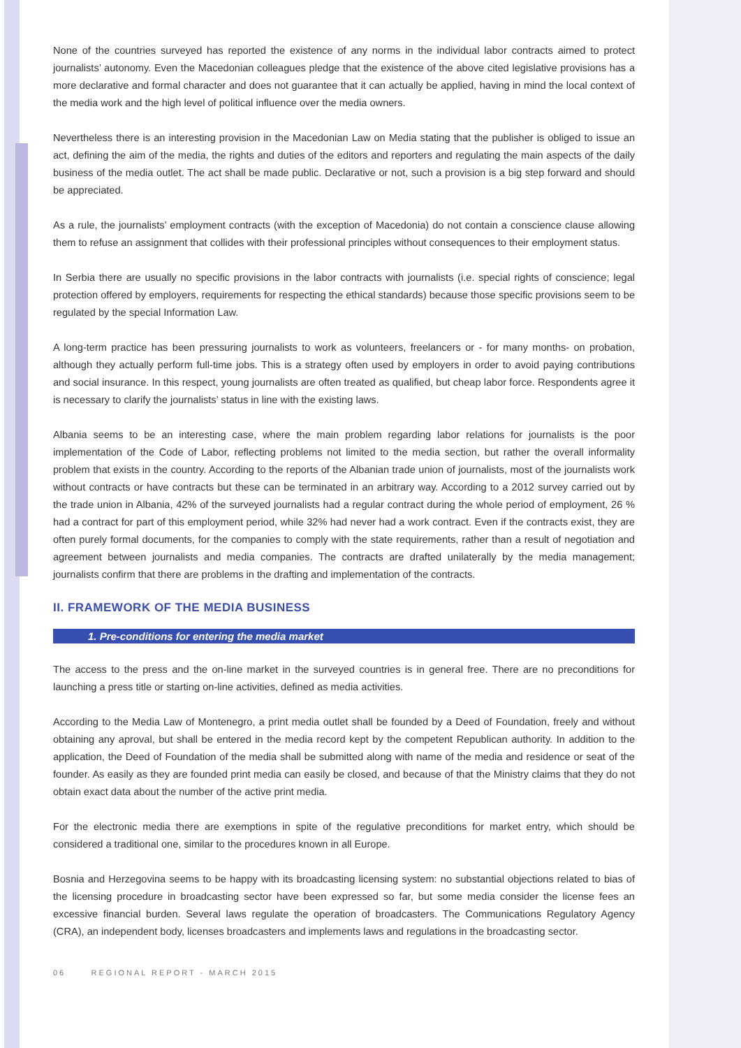None of the countries surveyed has reported the existence of any norms in the individual labor contracts aimed to protect journalists’ autonomy. Even the Macedonian colleagues pledge that the existence of the above cited legislative provisions has a more declarative and formal character and does not guarantee that it can actually be applied, having in mind the local context of the media work and the high level of political influence over the media owners.
Nevertheless there is an interesting provision in the Macedonian Law on Media stating that the publisher is obliged to issue an act, defining the aim of the media, the rights and duties of the editors and reporters and regulating the main aspects of the daily business of the media outlet. The act shall be made public. Declarative or not, such a provision is a big step forward and should be appreciated.
As a rule, the journalists’ employment contracts (with the exception of Macedonia) do not contain a conscience clause allowing them to refuse an assignment that collides with their professional principles without consequences to their employment status.
In Serbia there are usually no specific provisions in the labor contracts with journalists (i.e. special rights of conscience; legal protection offered by employers, requirements for respecting the ethical standards) because those specific provisions seem to be regulated by the special Information Law.
A long-term practice has been pressuring journalists to work as volunteers, freelancers or - for many months- on probation, although they actually perform full-time jobs. This is a strategy often used by employers in order to avoid paying contributions and social insurance. In this respect, young journalists are often treated as qualified, but cheap labor force. Respondents agree it is necessary to clarify the journalists’ status in line with the existing laws.
Albania seems to be an interesting case, where the main problem regarding labor relations for journalists is the poor implementation of the Code of Labor, reflecting problems not limited to the media section, but rather the overall informality problem that exists in the country. According to the reports of the Albanian trade union of journalists, most of the journalists work without contracts or have contracts but these can be terminated in an arbitrary way. According to a 2012 survey carried out by the trade union in Albania, 42% of the surveyed journalists had a regular contract during the whole period of employment, 26 % had a contract for part of this employment period, while 32% had never had a work contract. Even if the contracts exist, they are often purely formal documents, for the companies to comply with the state requirements, rather than a result of negotiation and agreement between journalists and media companies. The contracts are drafted unilaterally by the media management; journalists confirm that there are problems in the drafting and implementation of the contracts.
II. FRAMEWORK OF THE MEDIA BUSINESS
1. Pre-conditions for entering the media market
The access to the press and the on-line market in the surveyed countries is in general free. There are no preconditions for launching a press title or starting on-line activities, defined as media activities.
According to the Media Law of Montenegro, a print media outlet shall be founded by a Deed of Foundation, freely and without obtaining any aproval, but shall be entered in the media record kept by the competent Republican authority. In addition to the application, the Deed of Foundation of the media shall be submitted along with name of the media and residence or seat of the founder. As easily as they are founded print media can easily be closed, and because of that the Ministry claims that they do not obtain exact data about the number of the active print media.
For the electronic media there are exemptions in spite of the regulative preconditions for market entry, which should be considered a traditional one, similar to the procedures known in all Europe.
Bosnia and Herzegovina seems to be happy with its broadcasting licensing system: no substantial objections related to bias of the licensing procedure in broadcasting sector have been expressed so far, but some media consider the license fees an excessive financial burden. Several laws regulate the operation of broadcasters. The Communications Regulatory Agency (CRA), an independent body, licenses broadcasters and implements laws and regulations in the broadcasting sector.
06 REGIONAL REPORT - MARCH 2015